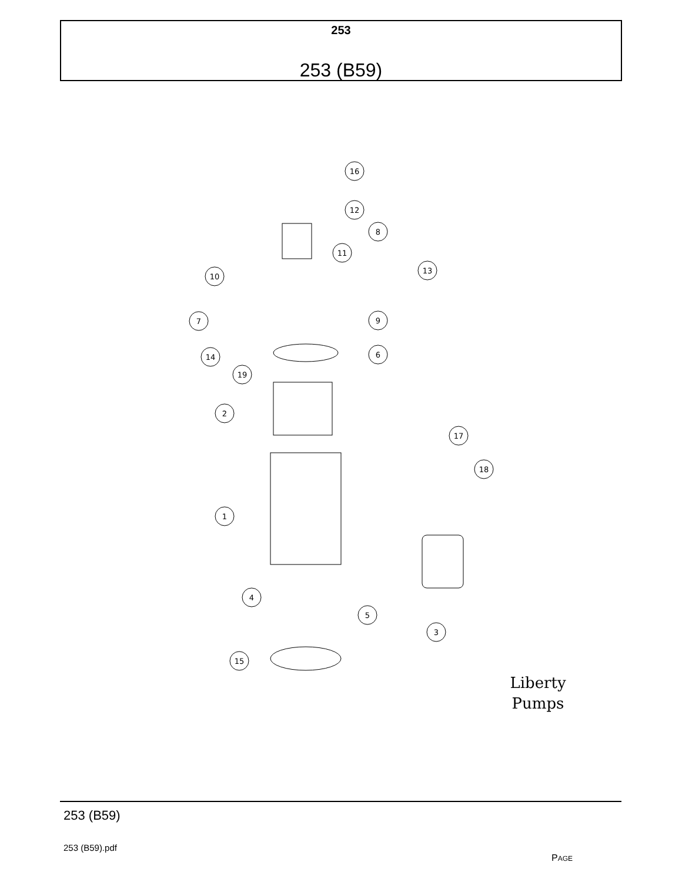253
253 (B59)
16
12
8
11
10
13
7
9
14
6
19
2
17
18
1
4
5
3
15
Liberty
Pumps
253 (B59)
253 (B59).pdf
PAGE